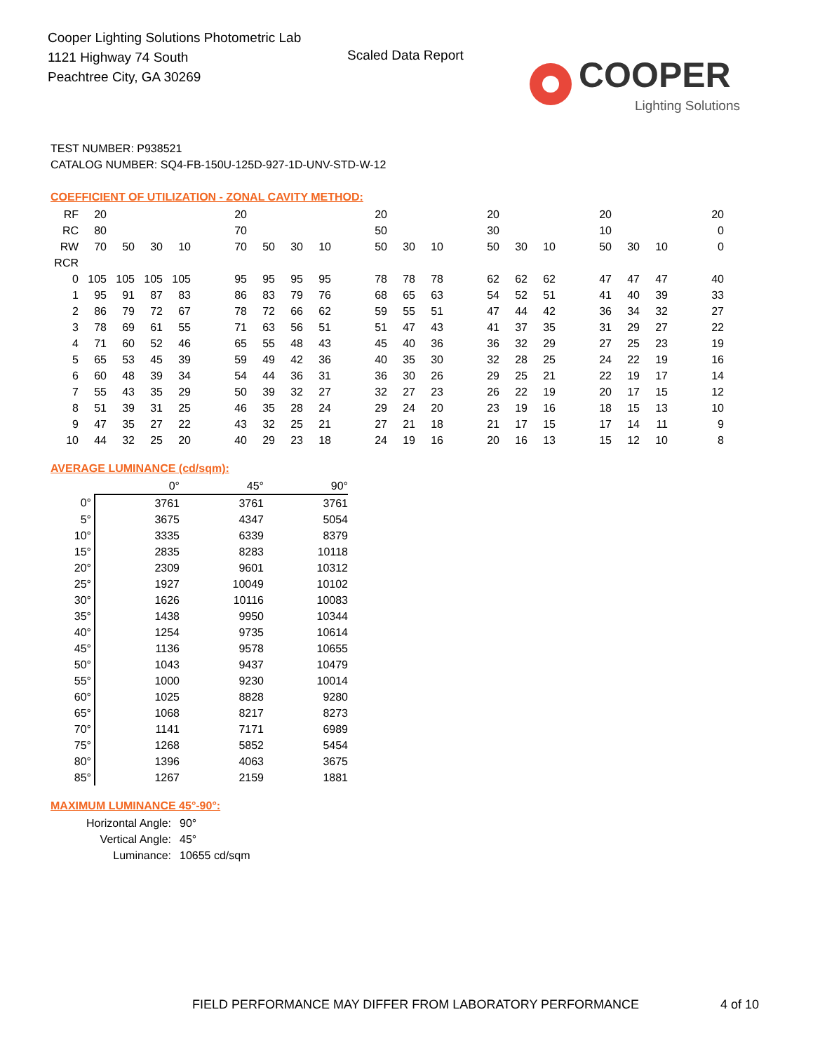Cooper Lighting Solutions Photometric Lab
1121 Highway 74 South
Peachtree City, GA 30269
Scaled Data Report
COOPER
Lighting Solutions
TEST NUMBER: P938521
CATALOG NUMBER: SQ4-FB-150U-125D-927-1D-UNV-STD-W-12
COEFFICIENT OF UTILIZATION - ZONAL CAVITY METHOD:
| RF | 20 | | | | | 20 | | | | | 20 | | | | 20 | | | | 20 | | | | 20 |
| RC | 80 | | | | | 70 | | | | | 50 | | | | 30 | | | | 10 | | | | 0 |
| RW | 70 | 50 | 30 | 10 | | 70 | 50 | 30 | 10 | | 50 | 30 | 10 | | 50 | 30 | 10 | | 50 | 30 | 10 | | 0 |
| RCR | | | | | | | | | | | | | | | | | | | | | | | |
| 0 | 105 | 105 | 105 | 105 | | 95 | 95 | 95 | 95 | | 78 | 78 | 78 | | 62 | 62 | 62 | | 47 | 47 | 47 | | 40 |
| 1 | 95 | 91 | 87 | 83 | | 86 | 83 | 79 | 76 | | 68 | 65 | 63 | | 54 | 52 | 51 | | 41 | 40 | 39 | | 33 |
| 2 | 86 | 79 | 72 | 67 | | 78 | 72 | 66 | 62 | | 59 | 55 | 51 | | 47 | 44 | 42 | | 36 | 34 | 32 | | 27 |
| 3 | 78 | 69 | 61 | 55 | | 71 | 63 | 56 | 51 | | 51 | 47 | 43 | | 41 | 37 | 35 | | 31 | 29 | 27 | | 22 |
| 4 | 71 | 60 | 52 | 46 | | 65 | 55 | 48 | 43 | | 45 | 40 | 36 | | 36 | 32 | 29 | | 27 | 25 | 23 | | 19 |
| 5 | 65 | 53 | 45 | 39 | | 59 | 49 | 42 | 36 | | 40 | 35 | 30 | | 32 | 28 | 25 | | 24 | 22 | 19 | | 16 |
| 6 | 60 | 48 | 39 | 34 | | 54 | 44 | 36 | 31 | | 36 | 30 | 26 | | 29 | 25 | 21 | | 22 | 19 | 17 | | 14 |
| 7 | 55 | 43 | 35 | 29 | | 50 | 39 | 32 | 27 | | 32 | 27 | 23 | | 26 | 22 | 19 | | 20 | 17 | 15 | | 12 |
| 8 | 51 | 39 | 31 | 25 | | 46 | 35 | 28 | 24 | | 29 | 24 | 20 | | 23 | 19 | 16 | | 18 | 15 | 13 | | 10 |
| 9 | 47 | 35 | 27 | 22 | | 43 | 32 | 25 | 21 | | 27 | 21 | 18 | | 21 | 17 | 15 | | 17 | 14 | 11 | | 9 |
| 10 | 44 | 32 | 25 | 20 | | 40 | 29 | 23 | 18 | | 24 | 19 | 16 | | 20 | 16 | 13 | | 15 | 12 | 10 | | 8 |
AVERAGE LUMINANCE (cd/sqm):
| | 0° | 45° | 90° |
| 0° | 3761 | 3761 | 3761 |
| 5° | 3675 | 4347 | 5054 |
| 10° | 3335 | 6339 | 8379 |
| 15° | 2835 | 8283 | 10118 |
| 20° | 2309 | 9601 | 10312 |
| 25° | 1927 | 10049 | 10102 |
| 30° | 1626 | 10116 | 10083 |
| 35° | 1438 | 9950 | 10344 |
| 40° | 1254 | 9735 | 10614 |
| 45° | 1136 | 9578 | 10655 |
| 50° | 1043 | 9437 | 10479 |
| 55° | 1000 | 9230 | 10014 |
| 60° | 1025 | 8828 | 9280 |
| 65° | 1068 | 8217 | 8273 |
| 70° | 1141 | 7171 | 6989 |
| 75° | 1268 | 5852 | 5454 |
| 80° | 1396 | 4063 | 3675 |
| 85° | 1267 | 2159 | 1881 |
MAXIMUM LUMINANCE 45°-90°:
| Horizontal Angle: | 90° |
| Vertical Angle: | 45° |
| Luminance: | 10655 cd/sqm |
FIELD PERFORMANCE MAY DIFFER FROM LABORATORY PERFORMANCE
4 of 10